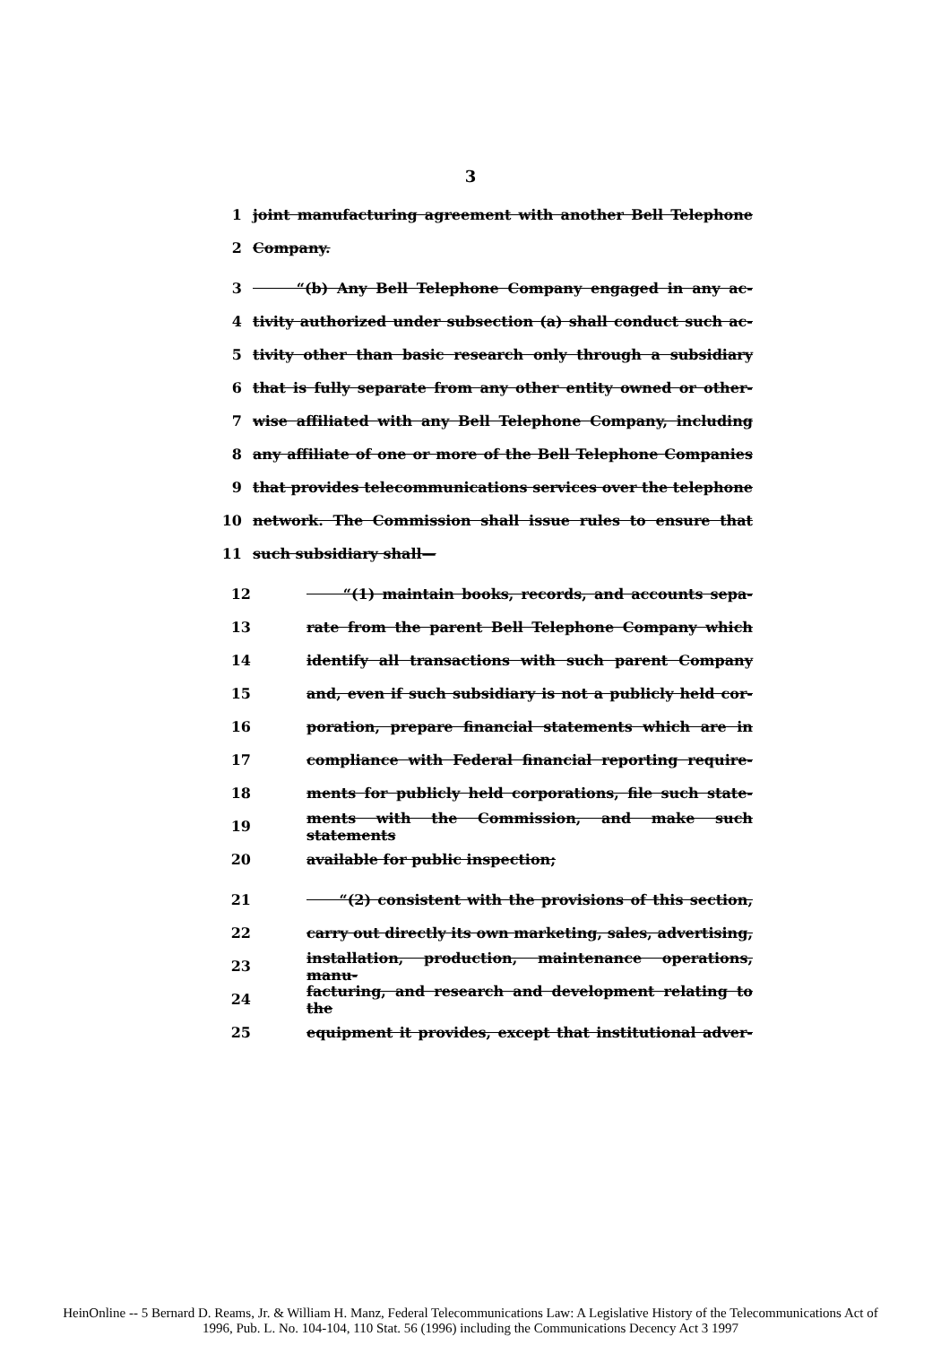3
1 joint manufacturing agreement with another Bell Telephone
2 Company.
3 “(b) Any Bell Telephone Company engaged in any ac-
4 tivity authorized under subsection (a) shall conduct such ac-
5 tivity other than basic research only through a subsidiary
6 that is fully separate from any other entity owned or other-
7 wise affiliated with any Bell Telephone Company, including
8 any affiliate of one or more of the Bell Telephone Companies
9 that provides telecommunications services over the telephone
10 network. The Commission shall issue rules to ensure that
11 such subsidiary shall—
12 “(1) maintain books, records, and accounts sepa-
13 rate from the parent Bell Telephone Company which
14 identify all transactions with such parent Company
15 and, even if such subsidiary is not a publicly held cor-
16 poration, prepare financial statements which are in
17 compliance with Federal financial reporting require-
18 ments for publicly held corporations, file such state-
19 ments with the Commission, and make such statements
20 available for public inspection;
21 “(2) consistent with the provisions of this section,
22 carry out directly its own marketing, sales, advertising,
23 installation, production, maintenance operations, manu-
24 facturing, and research and development relating to the
25 equipment it provides, except that institutional adver-
HeinOnline -- 5 Bernard D. Reams, Jr. & William H. Manz, Federal Telecommunications Law: A Legislative History of the Telecommunications Act of
1996, Pub. L. No. 104-104, 110 Stat. 56 (1996) including the Communications Decency Act 3 1997